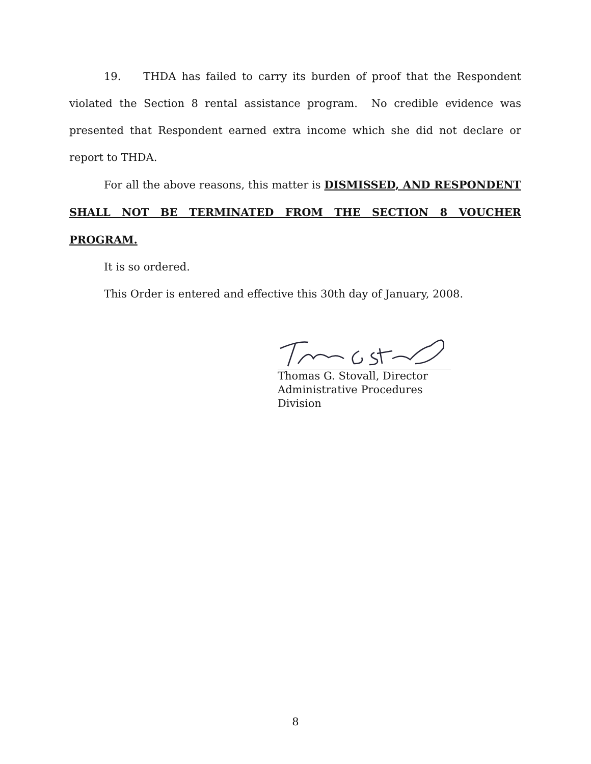19. THDA has failed to carry its burden of proof that the Respondent violated the Section 8 rental assistance program. No credible evidence was presented that Respondent earned extra income which she did not declare or report to THDA.
For all the above reasons, this matter is DISMISSED, AND RESPONDENT SHALL NOT BE TERMINATED FROM THE SECTION 8 VOUCHER PROGRAM.
It is so ordered.
This Order is entered and effective this 30th day of January, 2008.
Thomas G. Stovall, Director
Administrative Procedures Division
8